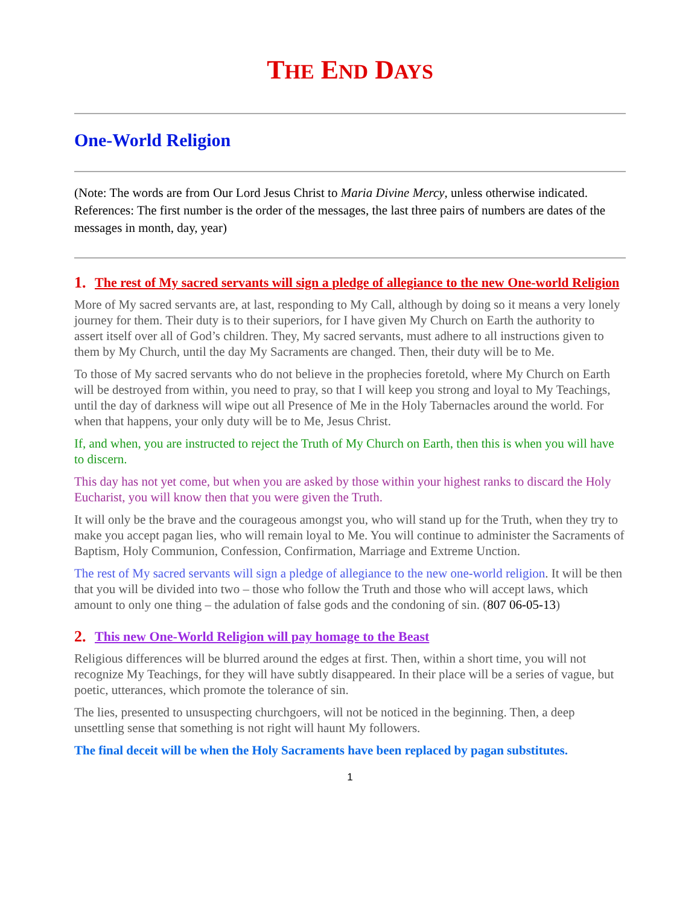THE END DAYS
One-World Religion
(Note: The words are from Our Lord Jesus Christ to Maria Divine Mercy, unless otherwise indicated. References: The first number is the order of the messages, the last three pairs of numbers are dates of the messages in month, day, year)
1. The rest of My sacred servants will sign a pledge of allegiance to the new One-world Religion
More of My sacred servants are, at last, responding to My Call, although by doing so it means a very lonely journey for them. Their duty is to their superiors, for I have given My Church on Earth the authority to assert itself over all of God’s children. They, My sacred servants, must adhere to all instructions given to them by My Church, until the day My Sacraments are changed. Then, their duty will be to Me.
To those of My sacred servants who do not believe in the prophecies foretold, where My Church on Earth will be destroyed from within, you need to pray, so that I will keep you strong and loyal to My Teachings, until the day of darkness will wipe out all Presence of Me in the Holy Tabernacles around the world. For when that happens, your only duty will be to Me, Jesus Christ.
If, and when, you are instructed to reject the Truth of My Church on Earth, then this is when you will have to discern.
This day has not yet come, but when you are asked by those within your highest ranks to discard the Holy Eucharist, you will know then that you were given the Truth.
It will only be the brave and the courageous amongst you, who will stand up for the Truth, when they try to make you accept pagan lies, who will remain loyal to Me. You will continue to administer the Sacraments of Baptism, Holy Communion, Confession, Confirmation, Marriage and Extreme Unction.
The rest of My sacred servants will sign a pledge of allegiance to the new one-world religion. It will be then that you will be divided into two – those who follow the Truth and those who will accept laws, which amount to only one thing – the adulation of false gods and the condoning of sin. (807 06-05-13)
2. This new One-World Religion will pay homage to the Beast
Religious differences will be blurred around the edges at first. Then, within a short time, you will not recognize My Teachings, for they will have subtly disappeared. In their place will be a series of vague, but poetic, utterances, which promote the tolerance of sin.
The lies, presented to unsuspecting churchgoers, will not be noticed in the beginning. Then, a deep unsettling sense that something is not right will haunt My followers.
The final deceit will be when the Holy Sacraments have been replaced by pagan substitutes.
1